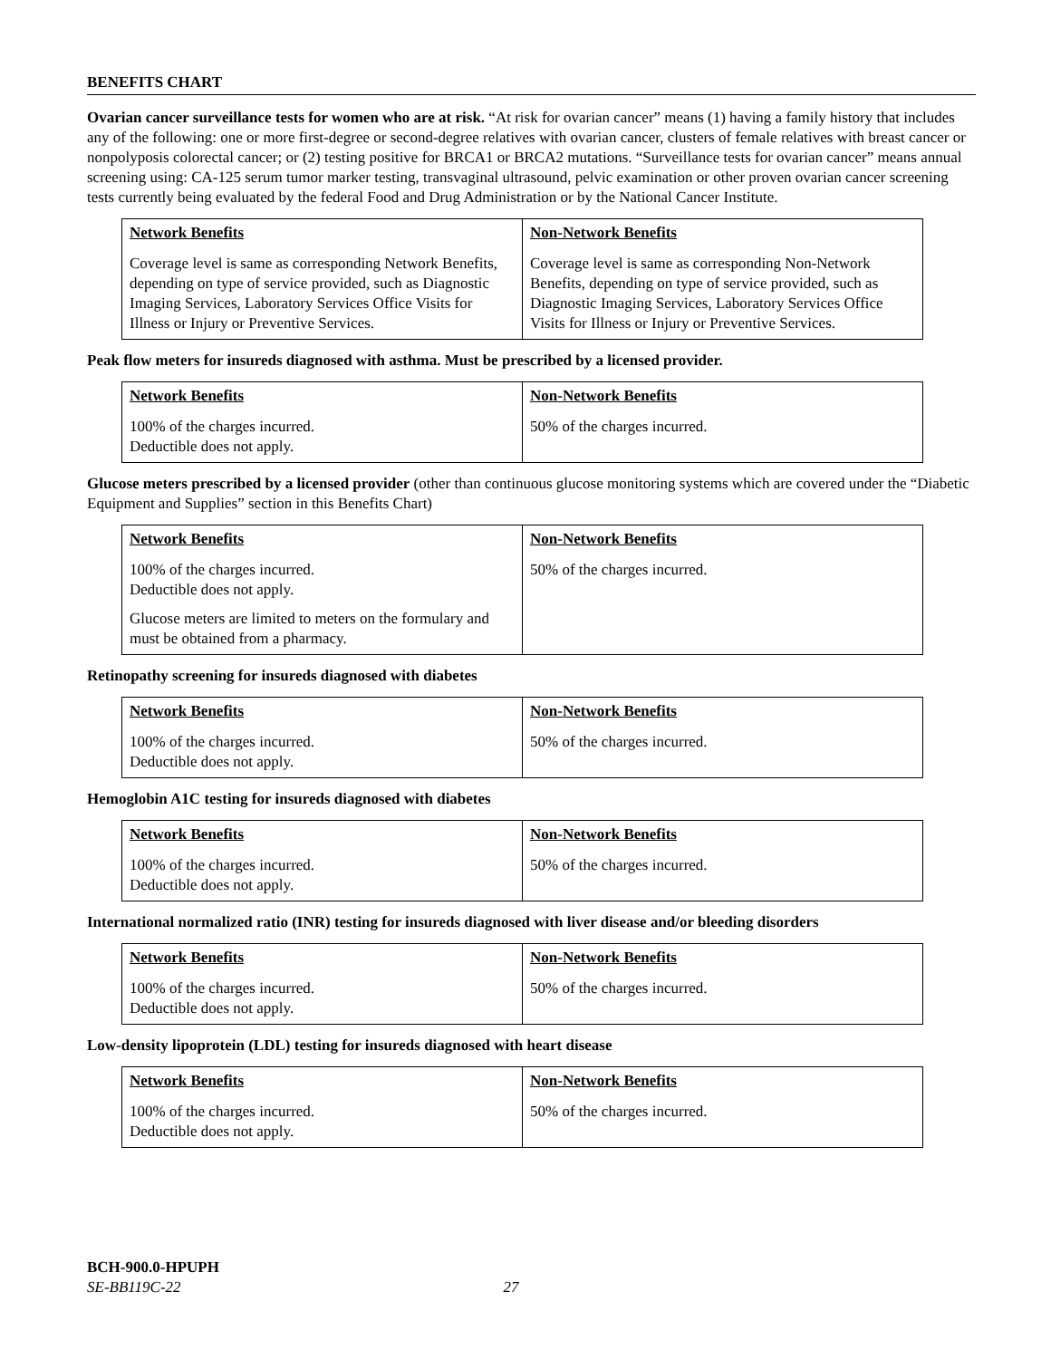BENEFITS CHART
Ovarian cancer surveillance tests for women who are at risk. “At risk for ovarian cancer” means (1) having a family history that includes any of the following: one or more first-degree or second-degree relatives with ovarian cancer, clusters of female relatives with breast cancer or nonpolyposis colorectal cancer; or (2) testing positive for BRCA1 or BRCA2 mutations. “Surveillance tests for ovarian cancer” means annual screening using: CA-125 serum tumor marker testing, transvaginal ultrasound, pelvic examination or other proven ovarian cancer screening tests currently being evaluated by the federal Food and Drug Administration or by the National Cancer Institute.
| Network Benefits | Non-Network Benefits |
| --- | --- |
| Coverage level is same as corresponding Network Benefits, depending on type of service provided, such as Diagnostic Imaging Services, Laboratory Services Office Visits for Illness or Injury or Preventive Services. | Coverage level is same as corresponding Non-Network Benefits, depending on type of service provided, such as Diagnostic Imaging Services, Laboratory Services Office Visits for Illness or Injury or Preventive Services. |
Peak flow meters for insureds diagnosed with asthma. Must be prescribed by a licensed provider.
| Network Benefits | Non-Network Benefits |
| --- | --- |
| 100% of the charges incurred. Deductible does not apply. | 50% of the charges incurred. |
Glucose meters prescribed by a licensed provider (other than continuous glucose monitoring systems which are covered under the “Diabetic Equipment and Supplies” section in this Benefits Chart)
| Network Benefits | Non-Network Benefits |
| --- | --- |
| 100% of the charges incurred. Deductible does not apply. Glucose meters are limited to meters on the formulary and must be obtained from a pharmacy. | 50% of the charges incurred. |
Retinopathy screening for insureds diagnosed with diabetes
| Network Benefits | Non-Network Benefits |
| --- | --- |
| 100% of the charges incurred. Deductible does not apply. | 50% of the charges incurred. |
Hemoglobin A1C testing for insureds diagnosed with diabetes
| Network Benefits | Non-Network Benefits |
| --- | --- |
| 100% of the charges incurred. Deductible does not apply. | 50% of the charges incurred. |
International normalized ratio (INR) testing for insureds diagnosed with liver disease and/or bleeding disorders
| Network Benefits | Non-Network Benefits |
| --- | --- |
| 100% of the charges incurred. Deductible does not apply. | 50% of the charges incurred. |
Low-density lipoprotein (LDL) testing for insureds diagnosed with heart disease
| Network Benefits | Non-Network Benefits |
| --- | --- |
| 100% of the charges incurred. Deductible does not apply. | 50% of the charges incurred. |
BCH-900.0-HPUPH
SE-BB119C-22 27